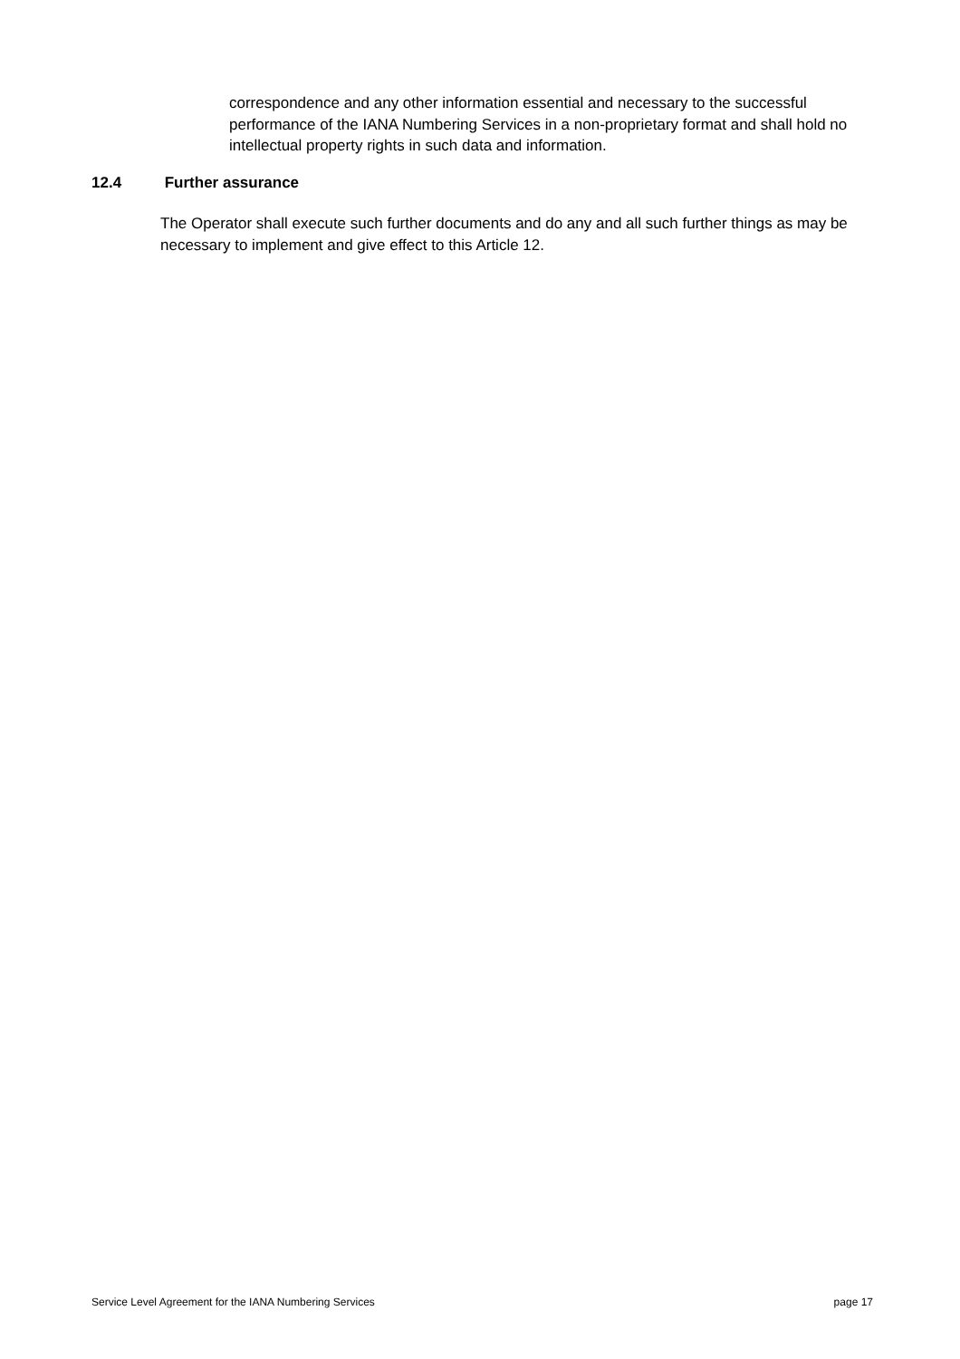correspondence and any other information essential and necessary to the successful performance of the IANA Numbering Services in a non-proprietary format and shall hold no intellectual property rights in such data and information.
12.4 Further assurance
The Operator shall execute such further documents and do any and all such further things as may be necessary to implement and give effect to this Article 12.
Service Level Agreement for the IANA Numbering Services page 17